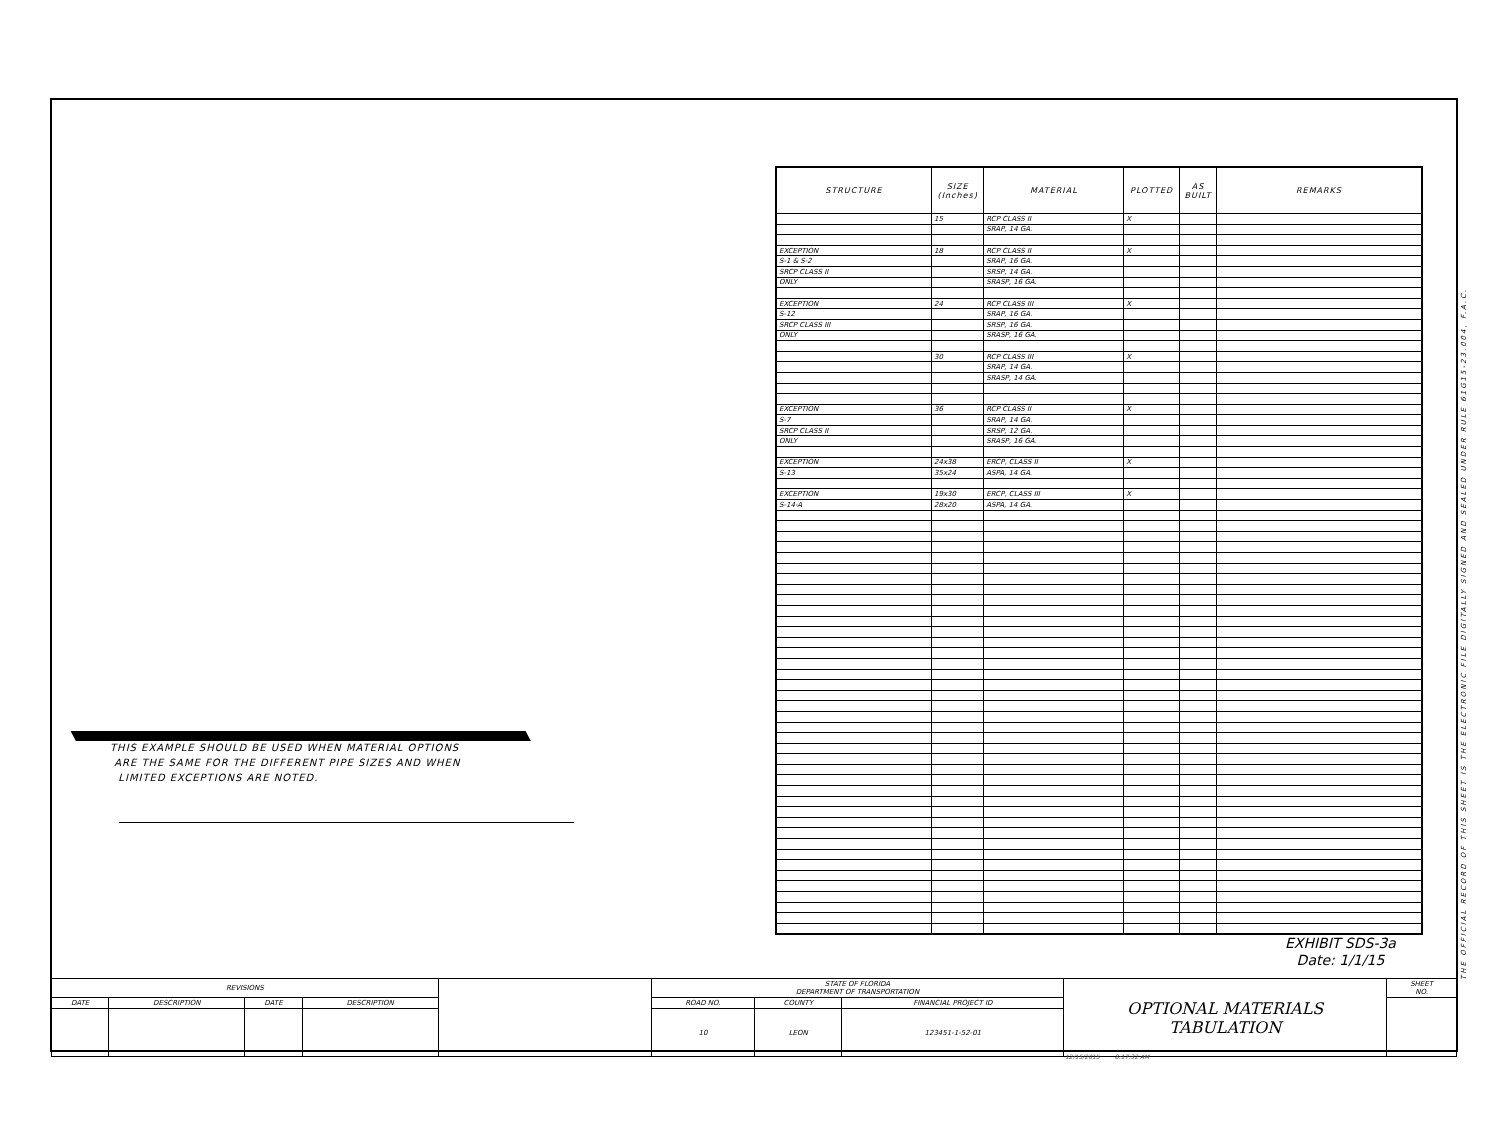| STRUCTURE | SIZE (Inches) | MATERIAL | PLOTTED | AS BUILT | REMARKS |
| --- | --- | --- | --- | --- | --- |
| | 15 | RCP CLASS II | X | | |
| | | SRAP, 14 GA. | | | |
| EXCEPTION | 18 | RCP CLASS II | X | | |
| S-1 & S-2 | | SRAP, 16 GA. | | | |
| SRCP CLASS II | | SRSP, 14 GA. | | | |
| ONLY | | SRASP, 16 GA. | | | |
| EXCEPTION | 24 | RCP CLASS III | X | | |
| S-12 | | SRAP, 16 GA. | | | |
| SRCP CLASS III | | SRSP, 16 GA. | | | |
| ONLY | | SRASP, 16 GA. | | | |
| | 30 | RCP CLASS III | X | | |
| | | SRAP, 14 GA. | | | |
| | | SRASP, 14 GA. | | | |
| EXCEPTION | 36 | RCP CLASS II | X | | |
| S-7 | | SRAP, 14 GA. | | | |
| SRCP CLASS II | | SRSP, 12 GA. | | | |
| ONLY | | SRASP, 16 GA. | | | |
| EXCEPTION | 24x38 | ERCP, CLASS II | X | | |
| S-13 | 35x24 | ASPA, 14 GA. | | | |
| EXCEPTION | 19x30 | ERCP, CLASS III | X | | |
| S-14-A | 28x20 | ASPA, 14 GA. | | | |
THIS EXAMPLE SHOULD BE USED WHEN MATERIAL OPTIONS
ARE THE SAME FOR THE DIFFERENT PIPE SIZES AND WHEN
LIMITED EXCEPTIONS ARE NOTED.
THE OFFICIAL RECORD OF THIS SHEET IS THE ELECTRONIC FILE DIGITALLY SIGNED AND SEALED UNDER RULE 61G15-23.004, F.A.C.
EXHIBIT SDS-3a
Date: 1/1/15
| REVISIONS | | | | | STATE OF FLORIDA DEPARTMENT OF TRANSPORTATION | | | OPTIONAL MATERIALS TABULATION | SHEET NO. |
| DATE | DESCRIPTION | DATE | DESCRIPTION | | ROAD NO. | COUNTY | FINANCIAL PROJECT ID | | |
| | | | | | 10 | LEON | 123451-1-52-01 | | |
12/15/2015 8:17:32 AM